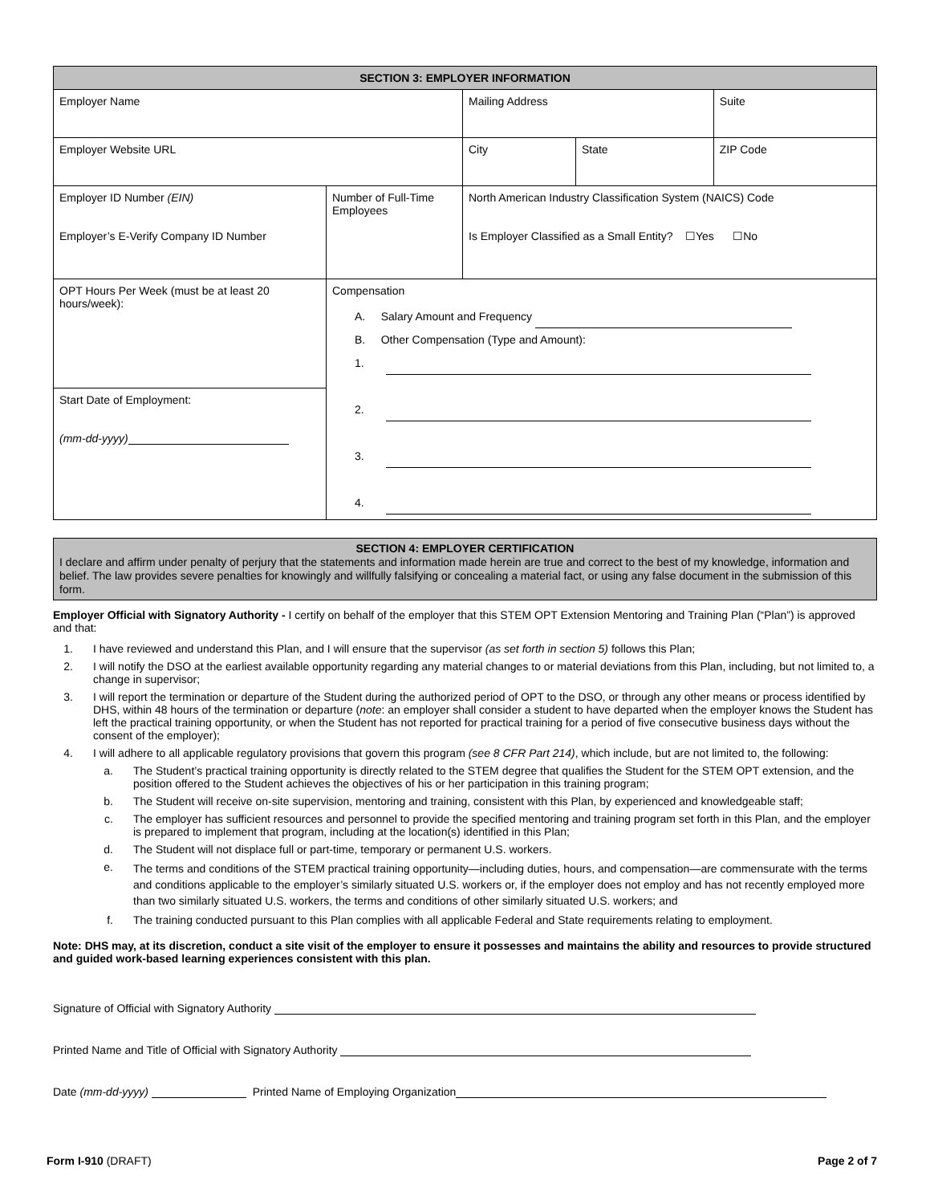| SECTION 3: EMPLOYER INFORMATION | | | | | |
| Employer Name | | Mailing Address | | | Suite |
| Employer Website URL | | City | State | ZIP Code | |
| Employer ID Number (EIN) Employer’s E-Verify Company ID Number | Number of Full-Time Employees | North American Industry Classification System (NAICS) Code Is Employer Classified as a Small Entity? ☐Yes ☐No | | | |
| OPT Hours Per Week (must be at least 20 hours/week): | Compensation A. Salary Amount and Frequency B. Other Compensation (Type and Amount): 1. 2. 3. 4. | | | | |
| Start Date of Employment: (mm-dd-yyyy) | | | | | |
SECTION 4: EMPLOYER CERTIFICATION
I declare and affirm under penalty of perjury that the statements and information made herein are true and correct to the best of my knowledge, information and belief. The law provides severe penalties for knowingly and willfully falsifying or concealing a material fact, or using any false document in the submission of this form.
Employer Official with Signatory Authority - I certify on behalf of the employer that this STEM OPT Extension Mentoring and Training Plan (“Plan”) is approved and that:
1. I have reviewed and understand this Plan, and I will ensure that the supervisor (as set forth in section 5) follows this Plan;
2. I will notify the DSO at the earliest available opportunity regarding any material changes to or material deviations from this Plan, including, but not limited to, a change in supervisor;
3. I will report the termination or departure of the Student during the authorized period of OPT to the DSO, or through any other means or process identified by DHS, within 48 hours of the termination or departure (note: an employer shall consider a student to have departed when the employer knows the Student has left the practical training opportunity, or when the Student has not reported for practical training for a period of five consecutive business days without the consent of the employer);
4. I will adhere to all applicable regulatory provisions that govern this program (see 8 CFR Part 214), which include, but are not limited to, the following:
a. The Student’s practical training opportunity is directly related to the STEM degree that qualifies the Student for the STEM OPT extension, and the position offered to the Student achieves the objectives of his or her participation in this training program;
b. The Student will receive on-site supervision, mentoring and training, consistent with this Plan, by experienced and knowledgeable staff;
c. The employer has sufficient resources and personnel to provide the specified mentoring and training program set forth in this Plan, and the employer is prepared to implement that program, including at the location(s) identified in this Plan;
d. The Student will not displace full or part-time, temporary or permanent U.S. workers.
e. The terms and conditions of the STEM practical training opportunity—including duties, hours, and compensation—are commensurate with the terms and conditions applicable to the employer’s similarly situated U.S. workers or, if the employer does not employ and has not recently employed more than two similarly situated U.S. workers, the terms and conditions of other similarly situated U.S. workers; and
f. The training conducted pursuant to this Plan complies with all applicable Federal and State requirements relating to employment.
Note: DHS may, at its discretion, conduct a site visit of the employer to ensure it possesses and maintains the ability and resources to provide structured and guided work-based learning experiences consistent with this plan.
Signature of Official with Signatory Authority
Printed Name and Title of Official with Signatory Authority
Date (mm-dd-yyyy) Printed Name of Employing Organization
Form I-910 (DRAFT) Page 2 of 7